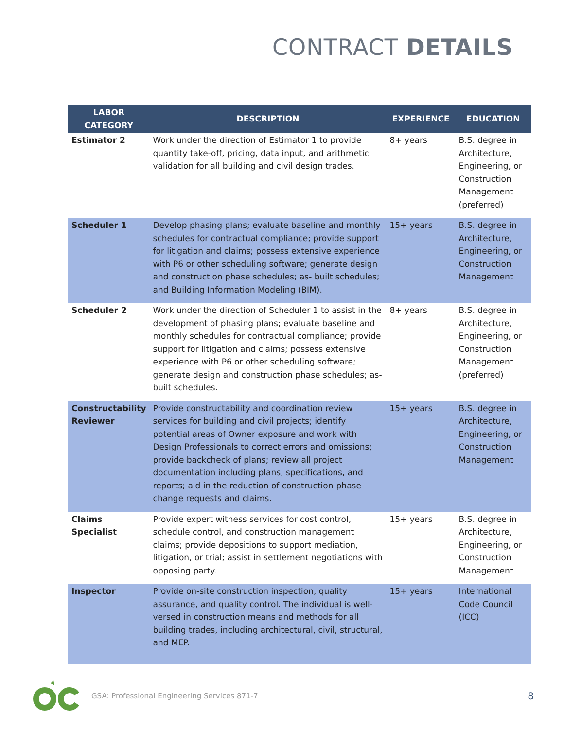CONTRACT DETAILS
| LABOR CATEGORY | DESCRIPTION | EXPERIENCE | EDUCATION |
| --- | --- | --- | --- |
| Estimator 2 | Work under the direction of Estimator 1 to provide quantity take-off, pricing, data input, and arithmetic validation for all building and civil design trades. | 8+ years | B.S. degree in Architecture, Engineering, or Construction Management (preferred) |
| Scheduler 1 | Develop phasing plans; evaluate baseline and monthly schedules for contractual compliance; provide support for litigation and claims; possess extensive experience with P6 or other scheduling software; generate design and construction phase schedules; as- built schedules; and Building Information Modeling (BIM). | 15+ years | B.S. degree in Architecture, Engineering, or Construction Management |
| Scheduler 2 | Work under the direction of Scheduler 1 to assist in the development of phasing plans; evaluate baseline and monthly schedules for contractual compliance; provide support for litigation and claims; possess extensive experience with P6 or other scheduling software; generate design and construction phase schedules; as-built schedules. | 8+ years | B.S. degree in Architecture, Engineering, or Construction Management (preferred) |
| Constructability Reviewer | Provide constructability and coordination review services for building and civil projects; identify potential areas of Owner exposure and work with Design Professionals to correct errors and omissions; provide backcheck of plans; review all project documentation including plans, specifications, and reports; aid in the reduction of construction-phase change requests and claims. | 15+ years | B.S. degree in Architecture, Engineering, or Construction Management |
| Claims Specialist | Provide expert witness services for cost control, schedule control, and construction management claims; provide depositions to support mediation, litigation, or trial; assist in settlement negotiations with opposing party. | 15+ years | B.S. degree in Architecture, Engineering, or Construction Management |
| Inspector | Provide on-site construction inspection, quality assurance, and quality control. The individual is well-versed in construction means and methods for all building trades, including architectural, civil, structural, and MEP. | 15+ years | International Code Council (ICC) |
GSA: Professional Engineering Services 871-7
8